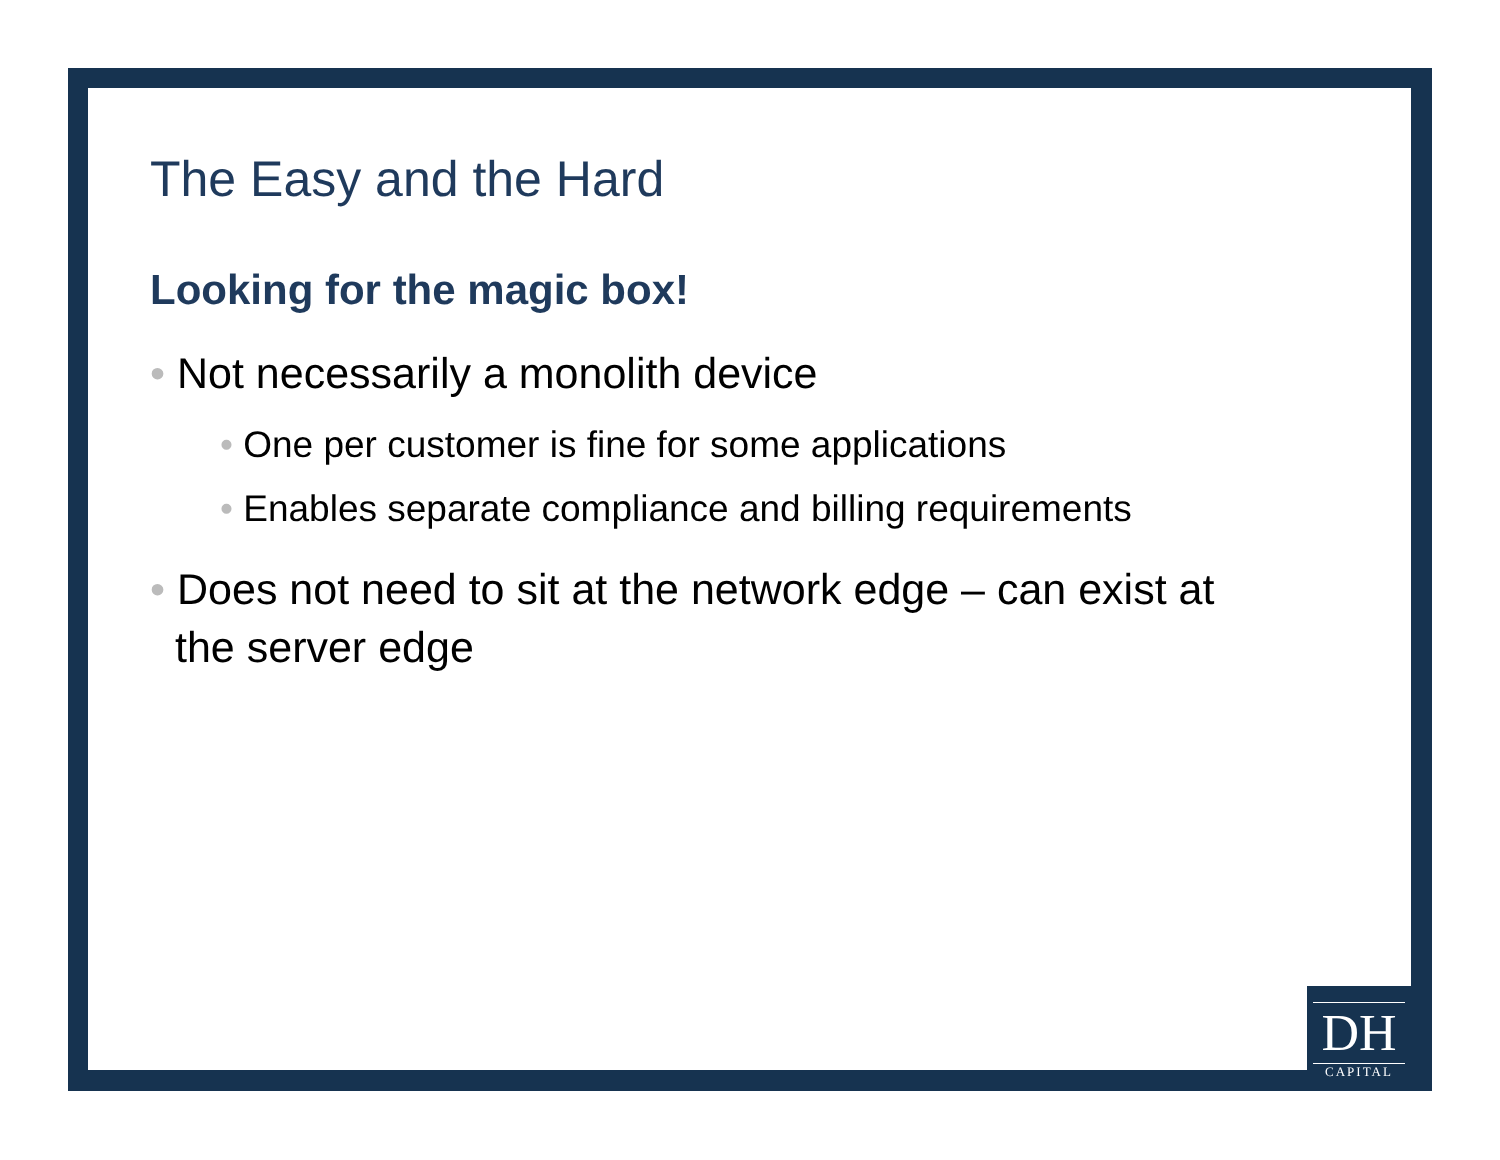The Easy and the Hard
Looking for the magic box!
• Not necessarily a monolith device
• One per customer is fine for some applications
• Enables separate compliance and billing requirements
• Does not need to sit at the network edge – can exist at the server edge
DH
CAPITAL